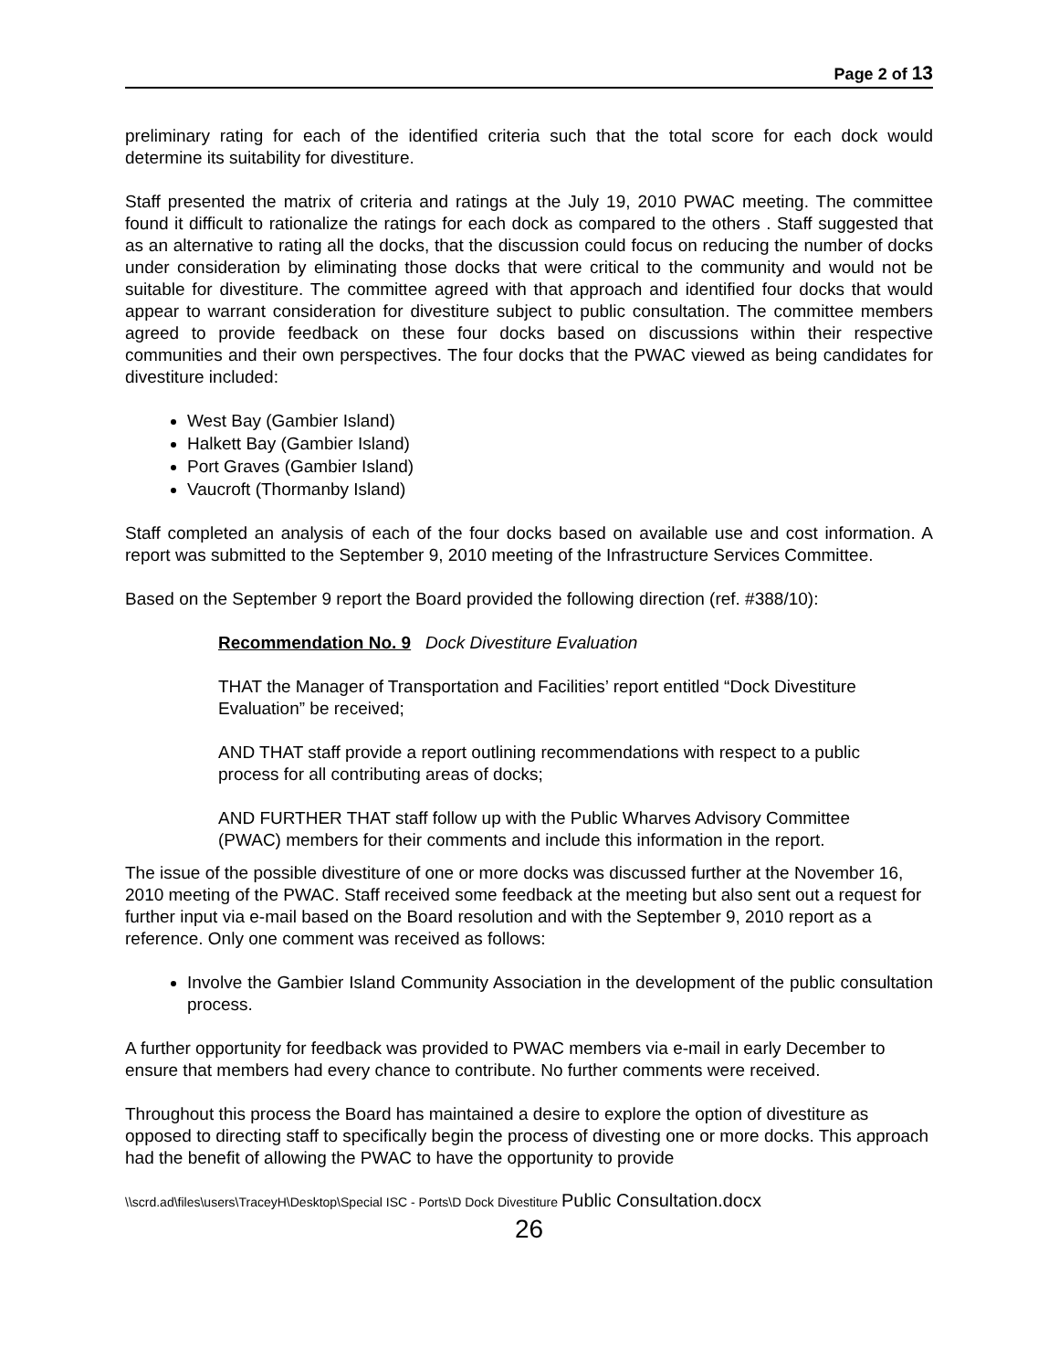Page 2 of 13
preliminary rating for each of the identified criteria such that the total score for each dock would determine its suitability for divestiture.
Staff presented the matrix of criteria and ratings at the July 19, 2010 PWAC meeting. The committee found it difficult to rationalize the ratings for each dock as compared to the others . Staff suggested that as an alternative to rating all the docks, that the discussion could focus on reducing the number of docks under consideration by eliminating those docks that were critical to the community and would not be suitable for divestiture. The committee agreed with that approach and identified four docks that would appear to warrant consideration for divestiture subject to public consultation. The committee members agreed to provide feedback on these four docks based on discussions within their respective communities and their own perspectives. The four docks that the PWAC viewed as being candidates for divestiture included:
West Bay (Gambier Island)
Halkett Bay (Gambier Island)
Port Graves (Gambier Island)
Vaucroft (Thormanby Island)
Staff completed an analysis of each of the four docks based on available use and cost information. A report was submitted to the September 9, 2010 meeting of the Infrastructure Services Committee.
Based on the September 9 report the Board provided the following direction (ref. #388/10):
Recommendation No. 9 Dock Divestiture Evaluation
THAT the Manager of Transportation and Facilities’ report entitled “Dock Divestiture Evaluation” be received;
AND THAT staff provide a report outlining recommendations with respect to a public process for all contributing areas of docks;
AND FURTHER THAT staff follow up with the Public Wharves Advisory Committee (PWAC) members for their comments and include this information in the report.
The issue of the possible divestiture of one or more docks was discussed further at the November 16, 2010 meeting of the PWAC. Staff received some feedback at the meeting but also sent out a request for further input via e-mail based on the Board resolution and with the September 9, 2010 report as a reference. Only one comment was received as follows:
Involve the Gambier Island Community Association in the development of the public consultation process.
A further opportunity for feedback was provided to PWAC members via e-mail in early December to ensure that members had every chance to contribute. No further comments were received.
Throughout this process the Board has maintained a desire to explore the option of divestiture as opposed to directing staff to specifically begin the process of divesting one or more docks. This approach had the benefit of allowing the PWAC to have the opportunity to provide
\\scrd.ad\files\users\TraceyH\Desktop\Special ISC - Ports\D Dock Divestiture Public Consultation.docx
26